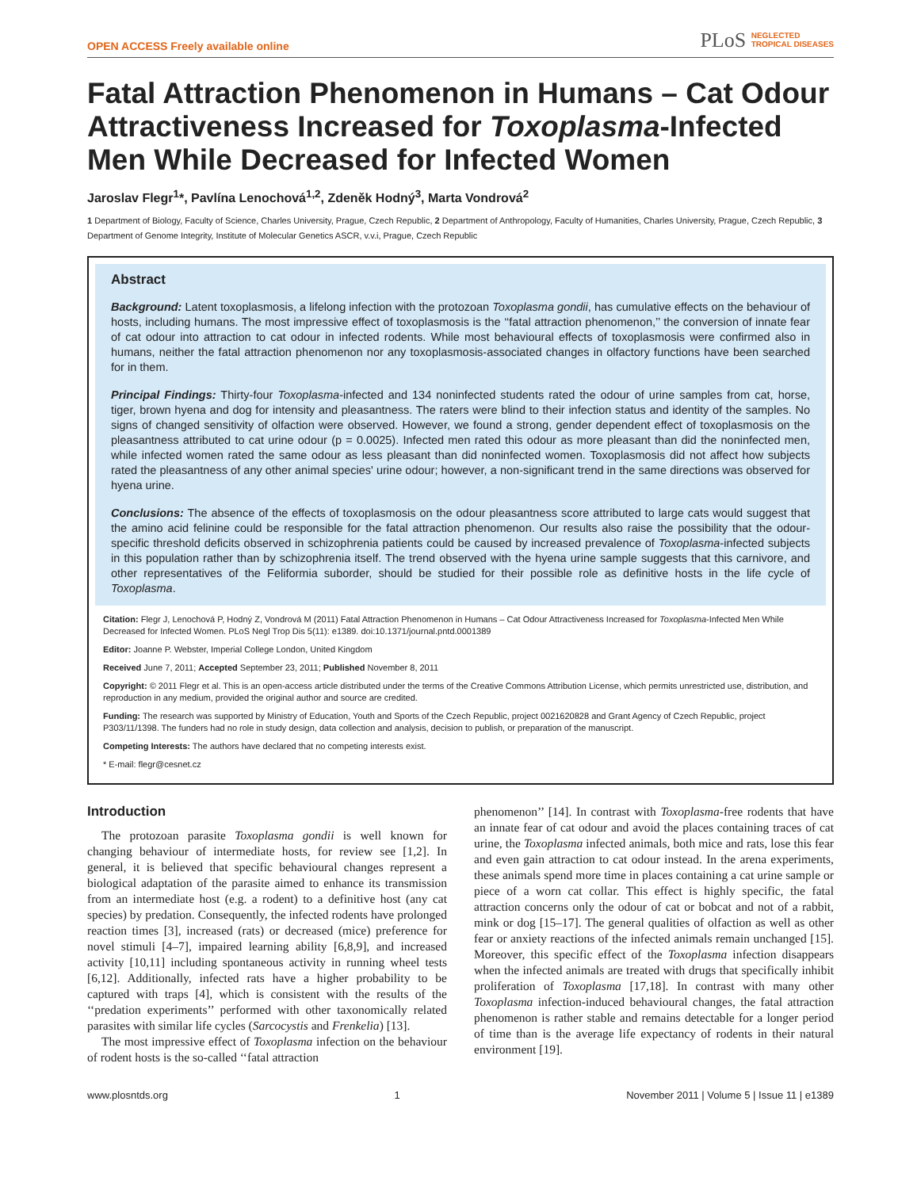OPEN ACCESS Freely available online
PLoS NEGLECTED
TROPICAL DISEASES
Fatal Attraction Phenomenon in Humans – Cat Odour Attractiveness Increased for Toxoplasma-Infected Men While Decreased for Infected Women
Jaroslav Flegr<sup>1</sup>*, Pavlína Lenochová<sup>1,2</sup>, Zdeněk Hodný<sup>3</sup>, Marta Vondrová<sup>2</sup>
1 Department of Biology, Faculty of Science, Charles University, Prague, Czech Republic, 2 Department of Anthropology, Faculty of Humanities, Charles University, Prague, Czech Republic, 3 Department of Genome Integrity, Institute of Molecular Genetics ASCR, v.v.i, Prague, Czech Republic
Abstract
Background: Latent toxoplasmosis, a lifelong infection with the protozoan Toxoplasma gondii, has cumulative effects on the behaviour of hosts, including humans. The most impressive effect of toxoplasmosis is the ‘‘fatal attraction phenomenon,’’ the conversion of innate fear of cat odour into attraction to cat odour in infected rodents. While most behavioural effects of toxoplasmosis were confirmed also in humans, neither the fatal attraction phenomenon nor any toxoplasmosis-associated changes in olfactory functions have been searched for in them.
Principal Findings: Thirty-four Toxoplasma-infected and 134 noninfected students rated the odour of urine samples from cat, horse, tiger, brown hyena and dog for intensity and pleasantness. The raters were blind to their infection status and identity of the samples. No signs of changed sensitivity of olfaction were observed. However, we found a strong, gender dependent effect of toxoplasmosis on the pleasantness attributed to cat urine odour (p = 0.0025). Infected men rated this odour as more pleasant than did the noninfected men, while infected women rated the same odour as less pleasant than did noninfected women. Toxoplasmosis did not affect how subjects rated the pleasantness of any other animal species' urine odour; however, a non-significant trend in the same directions was observed for hyena urine.
Conclusions: The absence of the effects of toxoplasmosis on the odour pleasantness score attributed to large cats would suggest that the amino acid felinine could be responsible for the fatal attraction phenomenon. Our results also raise the possibility that the odour-specific threshold deficits observed in schizophrenia patients could be caused by increased prevalence of Toxoplasma-infected subjects in this population rather than by schizophrenia itself. The trend observed with the hyena urine sample suggests that this carnivore, and other representatives of the Feliformia suborder, should be studied for their possible role as definitive hosts in the life cycle of Toxoplasma.
Citation: Flegr J, Lenochová P, Hodný Z, Vondrová M (2011) Fatal Attraction Phenomenon in Humans – Cat Odour Attractiveness Increased for Toxoplasma-Infected Men While Decreased for Infected Women. PLoS Negl Trop Dis 5(11): e1389. doi:10.1371/journal.pntd.0001389
Editor: Joanne P. Webster, Imperial College London, United Kingdom
Received June 7, 2011; Accepted September 23, 2011; Published November 8, 2011
Copyright: © 2011 Flegr et al. This is an open-access article distributed under the terms of the Creative Commons Attribution License, which permits unrestricted use, distribution, and reproduction in any medium, provided the original author and source are credited.
Funding: The research was supported by Ministry of Education, Youth and Sports of the Czech Republic, project 0021620828 and Grant Agency of Czech Republic, project P303/11/1398. The funders had no role in study design, data collection and analysis, decision to publish, or preparation of the manuscript.
Competing Interests: The authors have declared that no competing interests exist.
* E-mail: flegr@cesnet.cz
Introduction
The protozoan parasite Toxoplasma gondii is well known for changing behaviour of intermediate hosts, for review see [1,2]. In general, it is believed that specific behavioural changes represent a biological adaptation of the parasite aimed to enhance its transmission from an intermediate host (e.g. a rodent) to a definitive host (any cat species) by predation. Consequently, the infected rodents have prolonged reaction times [3], increased (rats) or decreased (mice) preference for novel stimuli [4–7], impaired learning ability [6,8,9], and increased activity [10,11] including spontaneous activity in running wheel tests [6,12]. Additionally, infected rats have a higher probability to be captured with traps [4], which is consistent with the results of the ‘‘predation experiments’’ performed with other taxonomically related parasites with similar life cycles (Sarcocystis and Frenkelia) [13].
The most impressive effect of Toxoplasma infection on the behaviour of rodent hosts is the so-called ‘‘fatal attraction
phenomenon’’ [14]. In contrast with Toxoplasma-free rodents that have an innate fear of cat odour and avoid the places containing traces of cat urine, the Toxoplasma infected animals, both mice and rats, lose this fear and even gain attraction to cat odour instead. In the arena experiments, these animals spend more time in places containing a cat urine sample or piece of a worn cat collar. This effect is highly specific, the fatal attraction concerns only the odour of cat or bobcat and not of a rabbit, mink or dog [15–17]. The general qualities of olfaction as well as other fear or anxiety reactions of the infected animals remain unchanged [15]. Moreover, this specific effect of the Toxoplasma infection disappears when the infected animals are treated with drugs that specifically inhibit proliferation of Toxoplasma [17,18]. In contrast with many other Toxoplasma infection-induced behavioural changes, the fatal attraction phenomenon is rather stable and remains detectable for a longer period of time than is the average life expectancy of rodents in their natural environment [19].
www.plosntds.org 1 November 2011 | Volume 5 | Issue 11 | e1389